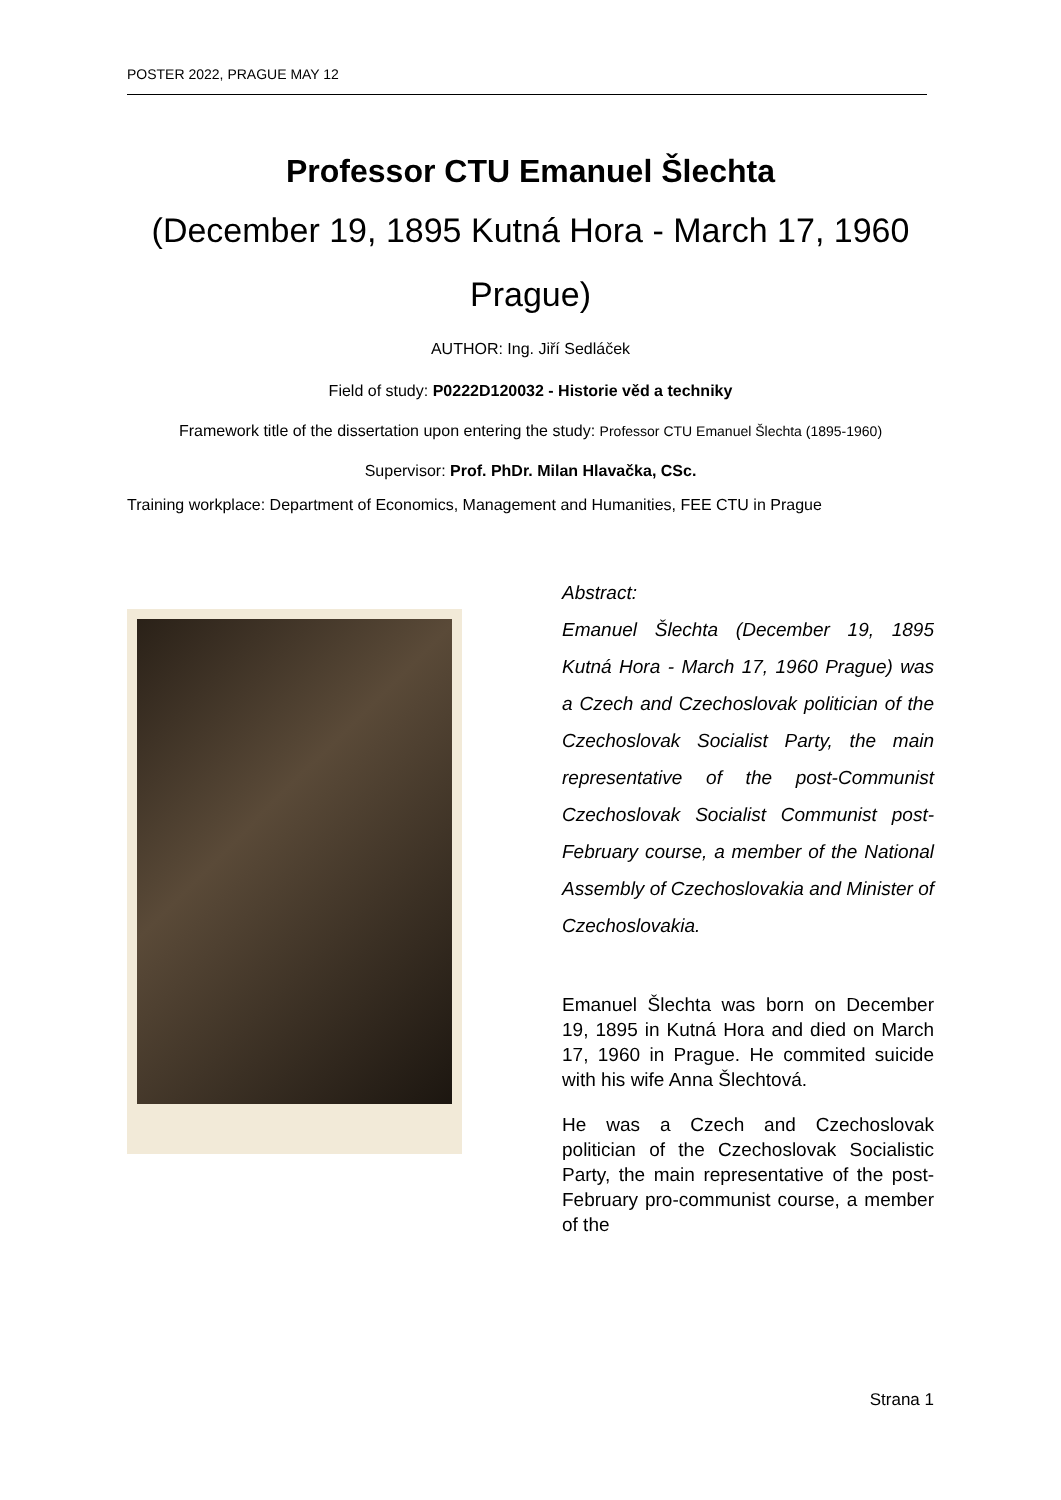POSTER 2022, PRAGUE MAY 12
Professor CTU Emanuel Šlechta
(December 19, 1895 Kutná Hora - March 17, 1960 Prague)
AUTHOR: Ing. Jiří Sedláček
Field of study: P0222D120032 - Historie věd a techniky
Framework title of the dissertation upon entering the study: Professor CTU Emanuel Šlechta (1895-1960)
Supervisor: Prof. PhDr. Milan Hlavačka, CSc.
Training workplace: Department of Economics, Management and Humanities, FEE CTU in Prague
Abstract:
Emanuel Šlechta (December 19, 1895 Kutná Hora - March 17, 1960 Prague) was a Czech and Czechoslovak politician of the Czechoslovak Socialist Party, the main representative of the post-Communist Czechoslovak Socialist Communist post-February course, a member of the National Assembly of Czechoslovakia and Minister of Czechoslovakia.
Emanuel Šlechta was born on December 19, 1895 in Kutná Hora and died on March 17, 1960 in Prague. He commited suicide with his wife Anna Šlechtová.
He was a Czech and Czechoslovak politician of the Czechoslovak Socialistic Party, the main representative of the post-February pro-communist course, a member of the
Strana 1